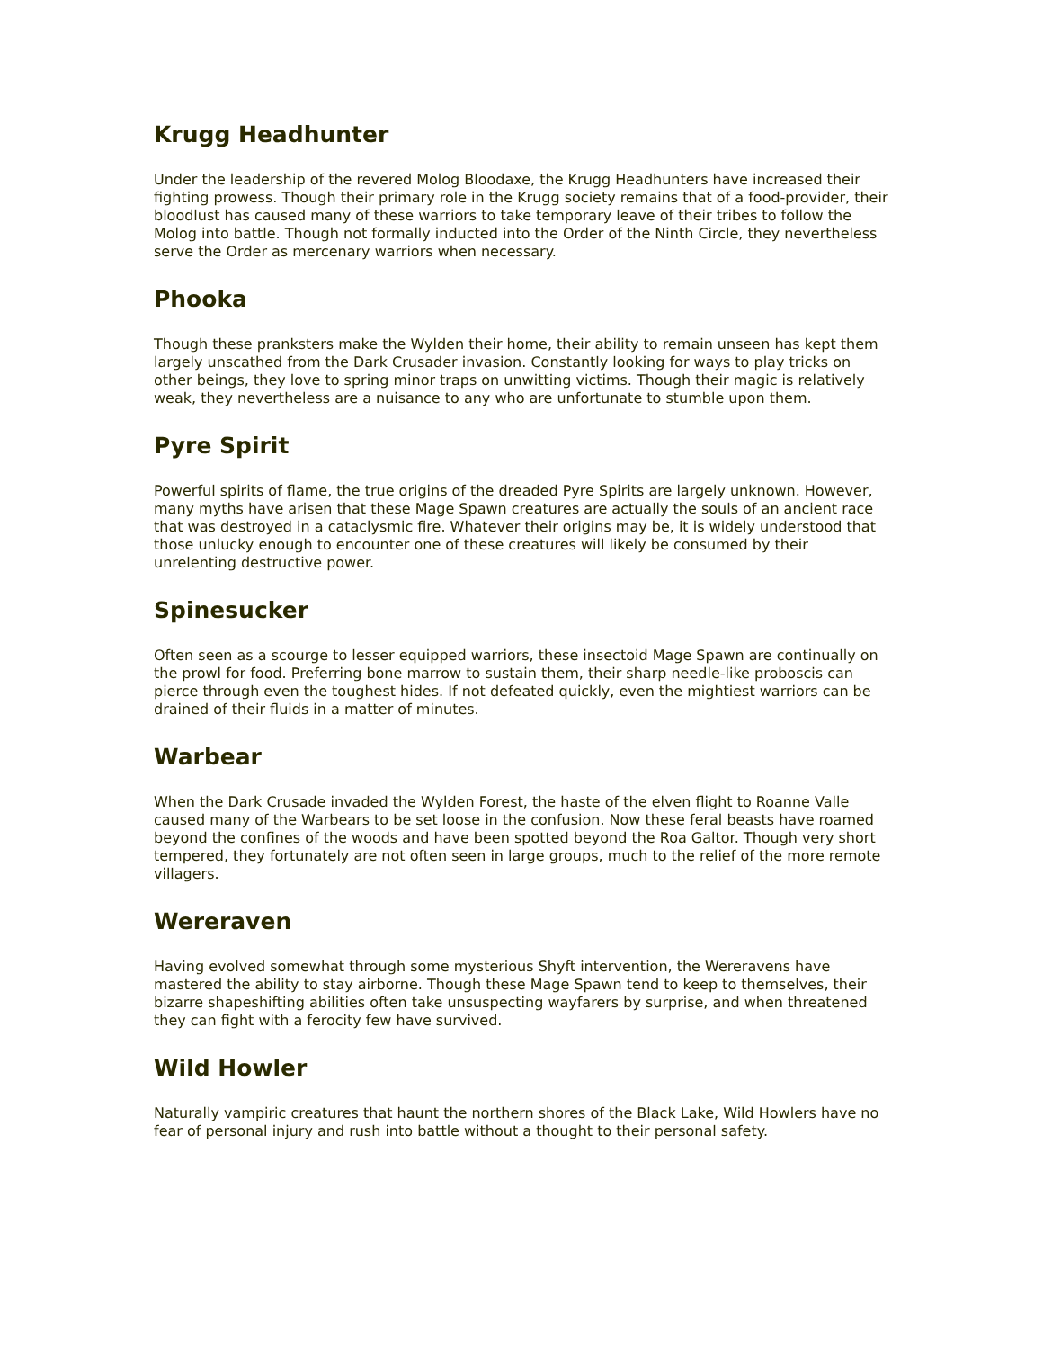Krugg Headhunter
Under the leadership of the revered Molog Bloodaxe, the Krugg Headhunters have increased their fighting prowess. Though their primary role in the Krugg society remains that of a food-provider, their bloodlust has caused many of these warriors to take temporary leave of their tribes to follow the Molog into battle. Though not formally inducted into the Order of the Ninth Circle, they nevertheless serve the Order as mercenary warriors when necessary.
Phooka
Though these pranksters make the Wylden their home, their ability to remain unseen has kept them largely unscathed from the Dark Crusader invasion. Constantly looking for ways to play tricks on other beings, they love to spring minor traps on unwitting victims. Though their magic is relatively weak, they nevertheless are a nuisance to any who are unfortunate to stumble upon them.
Pyre Spirit
Powerful spirits of flame, the true origins of the dreaded Pyre Spirits are largely unknown. However, many myths have arisen that these Mage Spawn creatures are actually the souls of an ancient race that was destroyed in a cataclysmic fire. Whatever their origins may be, it is widely understood that those unlucky enough to encounter one of these creatures will likely be consumed by their unrelenting destructive power.
Spinesucker
Often seen as a scourge to lesser equipped warriors, these insectoid Mage Spawn are continually on the prowl for food. Preferring bone marrow to sustain them, their sharp needle-like proboscis can pierce through even the toughest hides. If not defeated quickly, even the mightiest warriors can be drained of their fluids in a matter of minutes.
Warbear
When the Dark Crusade invaded the Wylden Forest, the haste of the elven flight to Roanne Valle caused many of the Warbears to be set loose in the confusion. Now these feral beasts have roamed beyond the confines of the woods and have been spotted beyond the Roa Galtor. Though very short tempered, they fortunately are not often seen in large groups, much to the relief of the more remote villagers.
Wereraven
Having evolved somewhat through some mysterious Shyft intervention, the Wereravens have mastered the ability to stay airborne. Though these Mage Spawn tend to keep to themselves, their bizarre shapeshifting abilities often take unsuspecting wayfarers by surprise, and when threatened they can fight with a ferocity few have survived.
Wild Howler
Naturally vampiric creatures that haunt the northern shores of the Black Lake, Wild Howlers have no fear of personal injury and rush into battle without a thought to their personal safety.